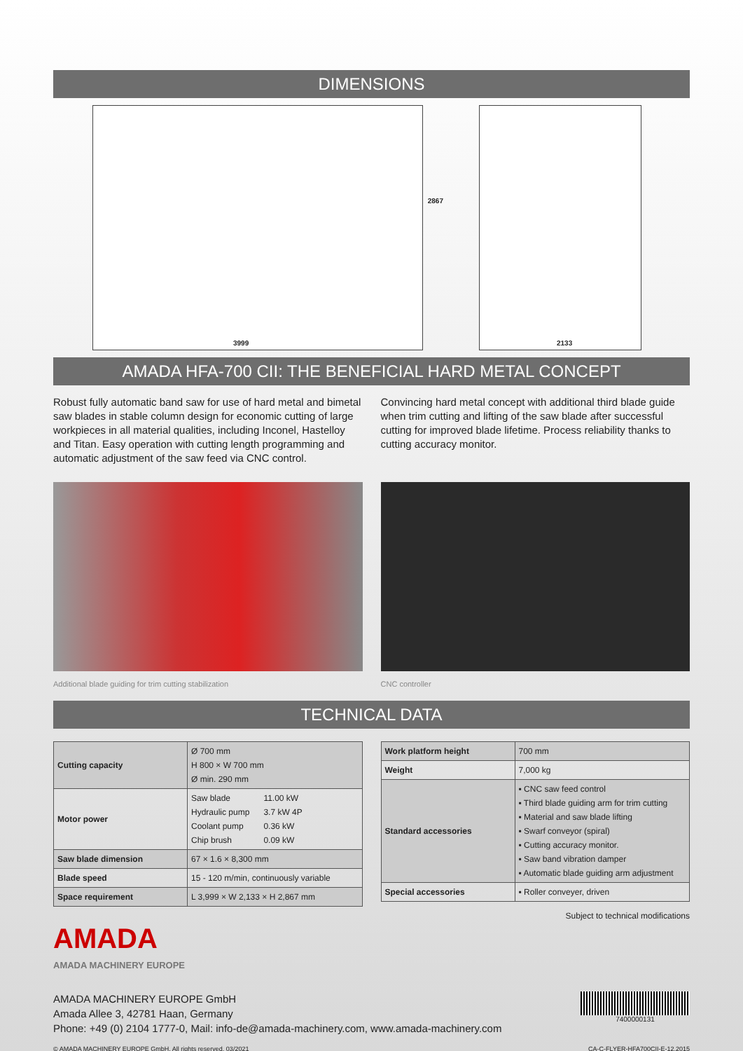DIMENSIONS
3999
2867
2133
AMADA HFA-700 CII: THE BENEFICIAL HARD METAL CONCEPT
Robust fully automatic band saw for use of hard metal and bimetal saw blades in stable column design for economic cutting of large workpieces in all material qualities, including Inconel, Hastelloy and Titan. Easy operation with cutting length programming and automatic adjustment of the saw feed via CNC control.
Convincing hard metal concept with additional third blade guide when trim cutting and lifting of the saw blade after successful cutting for improved blade lifetime. Process reliability thanks to cutting accuracy monitor.
Additional blade guiding for trim cutting stabilization
CNC controller
TECHNICAL DATA
| Cutting capacity | Ø 700 mm H 800 × W 700 mm Ø min. 290 mm |
| Motor power | / Saw blade Hydraulic pump Coolant pump Chip brush / 11.00 kW 3.7 kW 4P 0.36 kW 0.09 kW / |
| Saw blade dimension | 67 × 1.6 × 8,300 mm |
| Blade speed | 15 - 120 m/min, continuously variable |
| Space requirement | L 3,999 × W 2,133 × H 2,867 mm |
| Work platform height | 700 mm |
| Weight | 7,000 kg |
| Standard accessories | ▪ CNC saw feed control ▪ Third blade guiding arm for trim cutting ▪ Material and saw blade lifting ▪ Swarf conveyor (spiral) ▪ Cutting accuracy monitor. ▪ Saw band vibration damper ▪ Automatic blade guiding arm adjustment |
| Special accessories | ▪ Roller conveyer, driven |
Subject to technical modifications
AMADA
AMADA MACHINERY EUROPE
AMADA MACHINERY EUROPE GmbH
Amada Allee 3, 42781 Haan, Germany
Phone: +49 (0) 2104 1777-0, Mail: info-de@amada-machinery.com, www.amada-machinery.com
7400000131
© AMADA MACHINERY EUROPE GmbH. All rights reserved. 03/2021 CA-C-FLYER-HFA700CII-E-12.2015